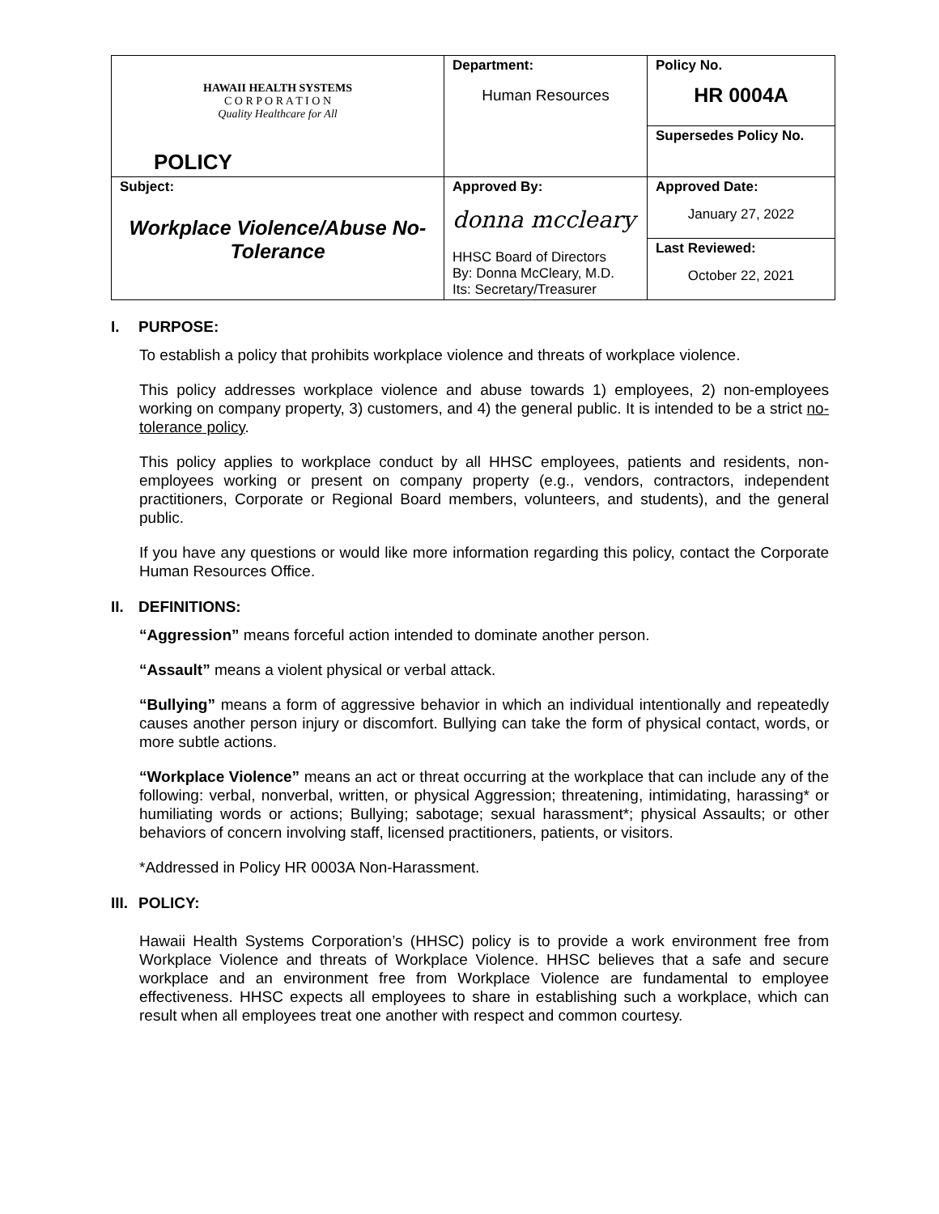| HAWAII HEALTH SYSTEMS C O R P O R A T I O N Quality Healthcare for All POLICY | Department: Human Resources | Policy No. HR 0004A |
| | | Supersedes Policy No. |
| Subject: Workplace Violence/Abuse No-Tolerance | Approved By: donna mccleary HHSC Board of Directors By: Donna McCleary, M.D. Its: Secretary/Treasurer | Approved Date: January 27, 2022 |
| | | Last Reviewed: October 22, 2021 |
I. PURPOSE:
To establish a policy that prohibits workplace violence and threats of workplace violence.
This policy addresses workplace violence and abuse towards 1) employees, 2) non-employees working on company property, 3) customers, and 4) the general public. It is intended to be a strict no-tolerance policy.
This policy applies to workplace conduct by all HHSC employees, patients and residents, non-employees working or present on company property (e.g., vendors, contractors, independent practitioners, Corporate or Regional Board members, volunteers, and students), and the general public.
If you have any questions or would like more information regarding this policy, contact the Corporate Human Resources Office.
II. DEFINITIONS:
“Aggression” means forceful action intended to dominate another person.
“Assault” means a violent physical or verbal attack.
“Bullying” means a form of aggressive behavior in which an individual intentionally and repeatedly causes another person injury or discomfort. Bullying can take the form of physical contact, words, or more subtle actions.
“Workplace Violence” means an act or threat occurring at the workplace that can include any of the following: verbal, nonverbal, written, or physical Aggression; threatening, intimidating, harassing* or humiliating words or actions; Bullying; sabotage; sexual harassment*; physical Assaults; or other behaviors of concern involving staff, licensed practitioners, patients, or visitors.
*Addressed in Policy HR 0003A Non-Harassment.
III. POLICY:
Hawaii Health Systems Corporation’s (HHSC) policy is to provide a work environment free from Workplace Violence and threats of Workplace Violence. HHSC believes that a safe and secure workplace and an environment free from Workplace Violence are fundamental to employee effectiveness. HHSC expects all employees to share in establishing such a workplace, which can result when all employees treat one another with respect and common courtesy.